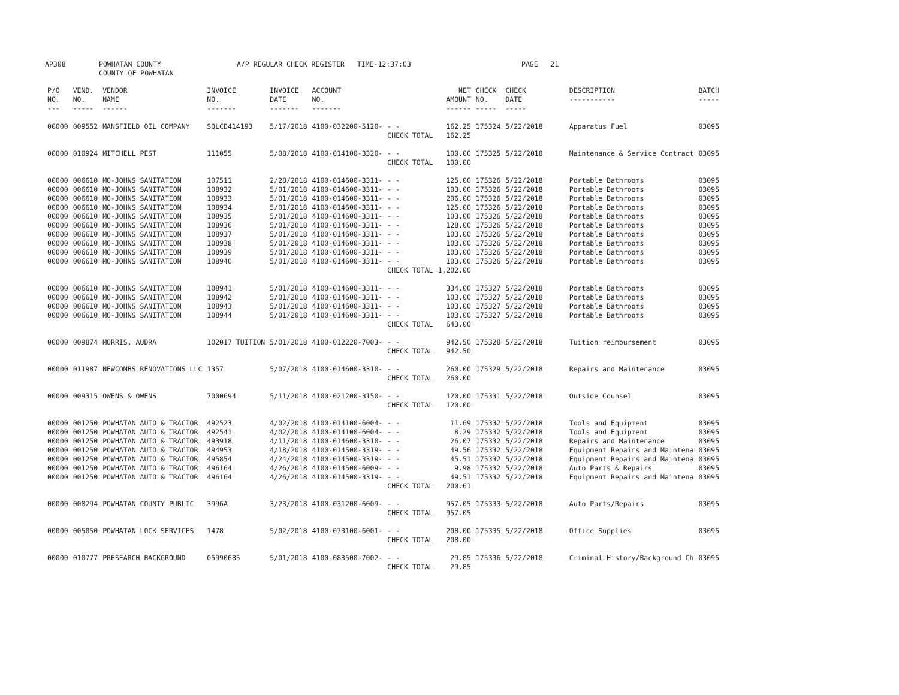AP308 POWHATAN COUNTY
COUNTY OF POWHATAN
A/P REGULAR CHECK REGISTER TIME-12:37:03 PAGE 21
| P/O NO. --- | VEND. NO. ----- | VENDOR NAME ------ | INVOICE NO. ------- | INVOICE DATE ------- | ACCOUNT NO. ------- | | NET AMOUNT ------ | CHECK NO. ----- | CHECK DATE ----- | DESCRIPTION ----------- | BATCH ----- |
| --- | --- | --- | --- | --- | --- | --- | --- | --- | --- | --- | --- |
| 00000 | 009552 | MANSFIELD OIL COMPANY | SQLCD414193 | 5/17/2018 | 4100-032200-5120- | - - | 162.25 | 175324 | 5/22/2018 | Apparatus Fuel | 03095 |
| | | | | | | CHECK TOTAL | 162.25 | | | | |
| 00000 | 010924 | MITCHELL PEST | 111055 | 5/08/2018 | 4100-014100-3320- | - - | 100.00 | 175325 | 5/22/2018 | Maintenance & Service Contract | 03095 |
| | | | | | | CHECK TOTAL | 100.00 | | | | |
| 00000 | 006610 | MO-JOHNS SANITATION | 107511 | 2/28/2018 | 4100-014600-3311- | - - | 125.00 | 175326 | 5/22/2018 | Portable Bathrooms | 03095 |
| 00000 | 006610 | MO-JOHNS SANITATION | 108932 | 5/01/2018 | 4100-014600-3311- | - - | 103.00 | 175326 | 5/22/2018 | Portable Bathrooms | 03095 |
| 00000 | 006610 | MO-JOHNS SANITATION | 108933 | 5/01/2018 | 4100-014600-3311- | - - | 206.00 | 175326 | 5/22/2018 | Portable Bathrooms | 03095 |
| 00000 | 006610 | MO-JOHNS SANITATION | 108934 | 5/01/2018 | 4100-014600-3311- | - - | 125.00 | 175326 | 5/22/2018 | Portable Bathrooms | 03095 |
| 00000 | 006610 | MO-JOHNS SANITATION | 108935 | 5/01/2018 | 4100-014600-3311- | - - | 103.00 | 175326 | 5/22/2018 | Portable Bathrooms | 03095 |
| 00000 | 006610 | MO-JOHNS SANITATION | 108936 | 5/01/2018 | 4100-014600-3311- | - - | 128.00 | 175326 | 5/22/2018 | Portable Bathrooms | 03095 |
| 00000 | 006610 | MO-JOHNS SANITATION | 108937 | 5/01/2018 | 4100-014600-3311- | - - | 103.00 | 175326 | 5/22/2018 | Portable Bathrooms | 03095 |
| 00000 | 006610 | MO-JOHNS SANITATION | 108938 | 5/01/2018 | 4100-014600-3311- | - - | 103.00 | 175326 | 5/22/2018 | Portable Bathrooms | 03095 |
| 00000 | 006610 | MO-JOHNS SANITATION | 108939 | 5/01/2018 | 4100-014600-3311- | - - | 103.00 | 175326 | 5/22/2018 | Portable Bathrooms | 03095 |
| 00000 | 006610 | MO-JOHNS SANITATION | 108940 | 5/01/2018 | 4100-014600-3311- | - - | 103.00 | 175326 | 5/22/2018 | Portable Bathrooms | 03095 |
| | | | | | | CHECK TOTAL | 1,202.00 | | | | |
| 00000 | 006610 | MO-JOHNS SANITATION | 108941 | 5/01/2018 | 4100-014600-3311- | - - | 334.00 | 175327 | 5/22/2018 | Portable Bathrooms | 03095 |
| 00000 | 006610 | MO-JOHNS SANITATION | 108942 | 5/01/2018 | 4100-014600-3311- | - - | 103.00 | 175327 | 5/22/2018 | Portable Bathrooms | 03095 |
| 00000 | 006610 | MO-JOHNS SANITATION | 108943 | 5/01/2018 | 4100-014600-3311- | - - | 103.00 | 175327 | 5/22/2018 | Portable Bathrooms | 03095 |
| 00000 | 006610 | MO-JOHNS SANITATION | 108944 | 5/01/2018 | 4100-014600-3311- | - - | 103.00 | 175327 | 5/22/2018 | Portable Bathrooms | 03095 |
| | | | | | | CHECK TOTAL | 643.00 | | | | |
| 00000 | 009874 | MORRIS, AUDRA | 102017 TUITION | 5/01/2018 | 4100-012220-7003- | - - | 942.50 | 175328 | 5/22/2018 | Tuition reimbursement | 03095 |
| | | | | | | CHECK TOTAL | 942.50 | | | | |
| 00000 | 011987 | NEWCOMBS RENOVATIONS LLC | 1357 | 5/07/2018 | 4100-014600-3310- | - - | 260.00 | 175329 | 5/22/2018 | Repairs and Maintenance | 03095 |
| | | | | | | CHECK TOTAL | 260.00 | | | | |
| 00000 | 009315 | OWENS & OWENS | 7000694 | 5/11/2018 | 4100-021200-3150- | - - | 120.00 | 175331 | 5/22/2018 | Outside Counsel | 03095 |
| | | | | | | CHECK TOTAL | 120.00 | | | | |
| 00000 | 001250 | POWHATAN AUTO & TRACTOR | 492523 | 4/02/2018 | 4100-014100-6004- | - - | 11.69 | 175332 | 5/22/2018 | Tools and Equipment | 03095 |
| 00000 | 001250 | POWHATAN AUTO & TRACTOR | 492541 | 4/02/2018 | 4100-014100-6004- | - - | 8.29 | 175332 | 5/22/2018 | Tools and Equipment | 03095 |
| 00000 | 001250 | POWHATAN AUTO & TRACTOR | 493918 | 4/11/2018 | 4100-014600-3310- | - - | 26.07 | 175332 | 5/22/2018 | Repairs and Maintenance | 03095 |
| 00000 | 001250 | POWHATAN AUTO & TRACTOR | 494953 | 4/18/2018 | 4100-014500-3319- | - - | 49.56 | 175332 | 5/22/2018 | Equipment Repairs and Maintena | 03095 |
| 00000 | 001250 | POWHATAN AUTO & TRACTOR | 495854 | 4/24/2018 | 4100-014500-3319- | - - | 45.51 | 175332 | 5/22/2018 | Equipment Repairs and Maintena | 03095 |
| 00000 | 001250 | POWHATAN AUTO & TRACTOR | 496164 | 4/26/2018 | 4100-014500-6009- | - - | 9.98 | 175332 | 5/22/2018 | Auto Parts & Repairs | 03095 |
| 00000 | 001250 | POWHATAN AUTO & TRACTOR | 496164 | 4/26/2018 | 4100-014500-3319- | - - | 49.51 | 175332 | 5/22/2018 | Equipment Repairs and Maintena | 03095 |
| | | | | | | CHECK TOTAL | 200.61 | | | | |
| 00000 | 008294 | POWHATAN COUNTY PUBLIC | 3996A | 3/23/2018 | 4100-031200-6009- | - - | 957.05 | 175333 | 5/22/2018 | Auto Parts/Repairs | 03095 |
| | | | | | | CHECK TOTAL | 957.05 | | | | |
| 00000 | 005050 | POWHATAN LOCK SERVICES | 1478 | 5/02/2018 | 4100-073100-6001- | - - | 208.00 | 175335 | 5/22/2018 | Office Supplies | 03095 |
| | | | | | | CHECK TOTAL | 208.00 | | | | |
| 00000 | 010777 | PRESEARCH BACKGROUND | 05990685 | 5/01/2018 | 4100-083500-7002- | - - | 29.85 | 175336 | 5/22/2018 | Criminal History/Background Ch | 03095 |
| | | | | | | CHECK TOTAL | 29.85 | | | | |